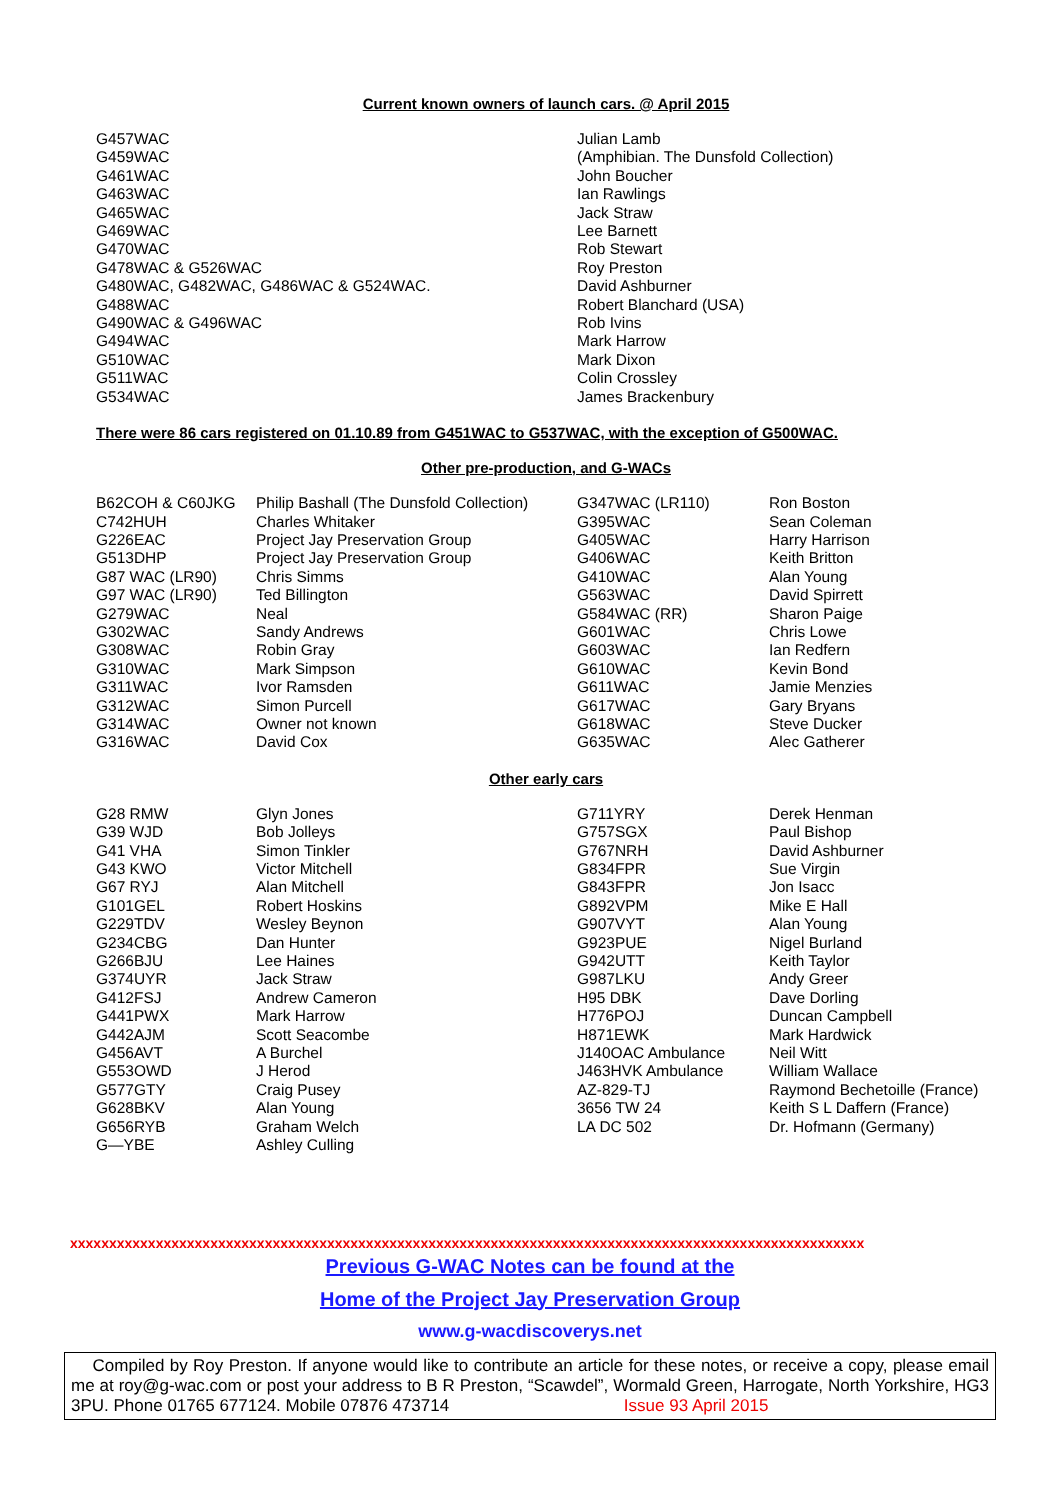Current known owners of launch cars. @ April 2015
| G457WAC | Julian Lamb |
| G459WAC | (Amphibian. The Dunsfold Collection) |
| G461WAC | John Boucher |
| G463WAC | Ian Rawlings |
| G465WAC | Jack Straw |
| G469WAC | Lee Barnett |
| G470WAC | Rob Stewart |
| G478WAC & G526WAC | Roy Preston |
| G480WAC, G482WAC, G486WAC & G524WAC. | David Ashburner |
| G488WAC | Robert Blanchard (USA) |
| G490WAC & G496WAC | Rob Ivins |
| G494WAC | Mark Harrow |
| G510WAC | Mark Dixon |
| G511WAC | Colin Crossley |
| G534WAC | James Brackenbury |
There were 86 cars registered on 01.10.89 from G451WAC to G537WAC, with the exception of G500WAC.
Other pre-production, and G-WACs
| B62COH & C60JKG | Philip Bashall (The Dunsfold Collection) | G347WAC (LR110) | Ron Boston |
| C742HUH | Charles Whitaker | G395WAC | Sean Coleman |
| G226EAC | Project Jay Preservation Group | G405WAC | Harry Harrison |
| G513DHP | Project Jay Preservation Group | G406WAC | Keith Britton |
| G87 WAC (LR90) | Chris Simms | G410WAC | Alan Young |
| G97 WAC (LR90) | Ted Billington | G563WAC | David Spirrett |
| G279WAC | Neal | G584WAC (RR) | Sharon Paige |
| G302WAC | Sandy Andrews | G601WAC | Chris Lowe |
| G308WAC | Robin Gray | G603WAC | Ian Redfern |
| G310WAC | Mark Simpson | G610WAC | Kevin Bond |
| G311WAC | Ivor Ramsden | G611WAC | Jamie Menzies |
| G312WAC | Simon Purcell | G617WAC | Gary Bryans |
| G314WAC | Owner not known | G618WAC | Steve Ducker |
| G316WAC | David Cox | G635WAC | Alec Gatherer |
Other early cars
| G28 RMW | Glyn Jones | G711YRY | Derek Henman |
| G39 WJD | Bob Jolleys | G757SGX | Paul Bishop |
| G41 VHA | Simon Tinkler | G767NRH | David Ashburner |
| G43 KWO | Victor Mitchell | G834FPR | Sue Virgin |
| G67 RYJ | Alan Mitchell | G843FPR | Jon Isacc |
| G101GEL | Robert Hoskins | G892VPM | Mike E Hall |
| G229TDV | Wesley Beynon | G907VYT | Alan Young |
| G234CBG | Dan Hunter | G923PUE | Nigel Burland |
| G266BJU | Lee Haines | G942UTT | Keith Taylor |
| G374UYR | Jack Straw | G987LKU | Andy Greer |
| G412FSJ | Andrew Cameron | H95 DBK | Dave Dorling |
| G441PWX | Mark Harrow | H776POJ | Duncan Campbell |
| G442AJM | Scott Seacombe | H871EWK | Mark Hardwick |
| G456AVT | A Burchel | J140OAC Ambulance | Neil Witt |
| G553OWD | J Herod | J463HVK Ambulance | William Wallace |
| G577GTY | Craig Pusey | AZ-829-TJ | Raymond Bechetoille (France) |
| G628BKV | Alan Young | 3656 TW 24 | Keith S L Daffern (France) |
| G656RYB | Graham Welch | LA DC 502 | Dr. Hofmann (Germany) |
| G—YBE | Ashley Culling | | |
xxxxxxxxxxxxxxxxxxxxxxxxxxxxxxxxxxxxxxxxxxxxxxxxxxxxxxxxxxxxxxxxxxxxxxxxxxxxxxxxxxxxxxxxxxxxxxxxxxxxxx
Previous G-WAC Notes can be found at the
Home of the Project Jay Preservation Group
www.g-wacdiscoverys.net
Compiled by Roy Preston. If anyone would like to contribute an article for these notes, or receive a copy, please email me at roy@g-wac.com or post your address to B R Preston, “Scawdel”, Wormald Green, Harrogate, North Yorkshire, HG3 3PU. Phone 01765 677124. Mobile 07876 473714 Issue 93 April 2015